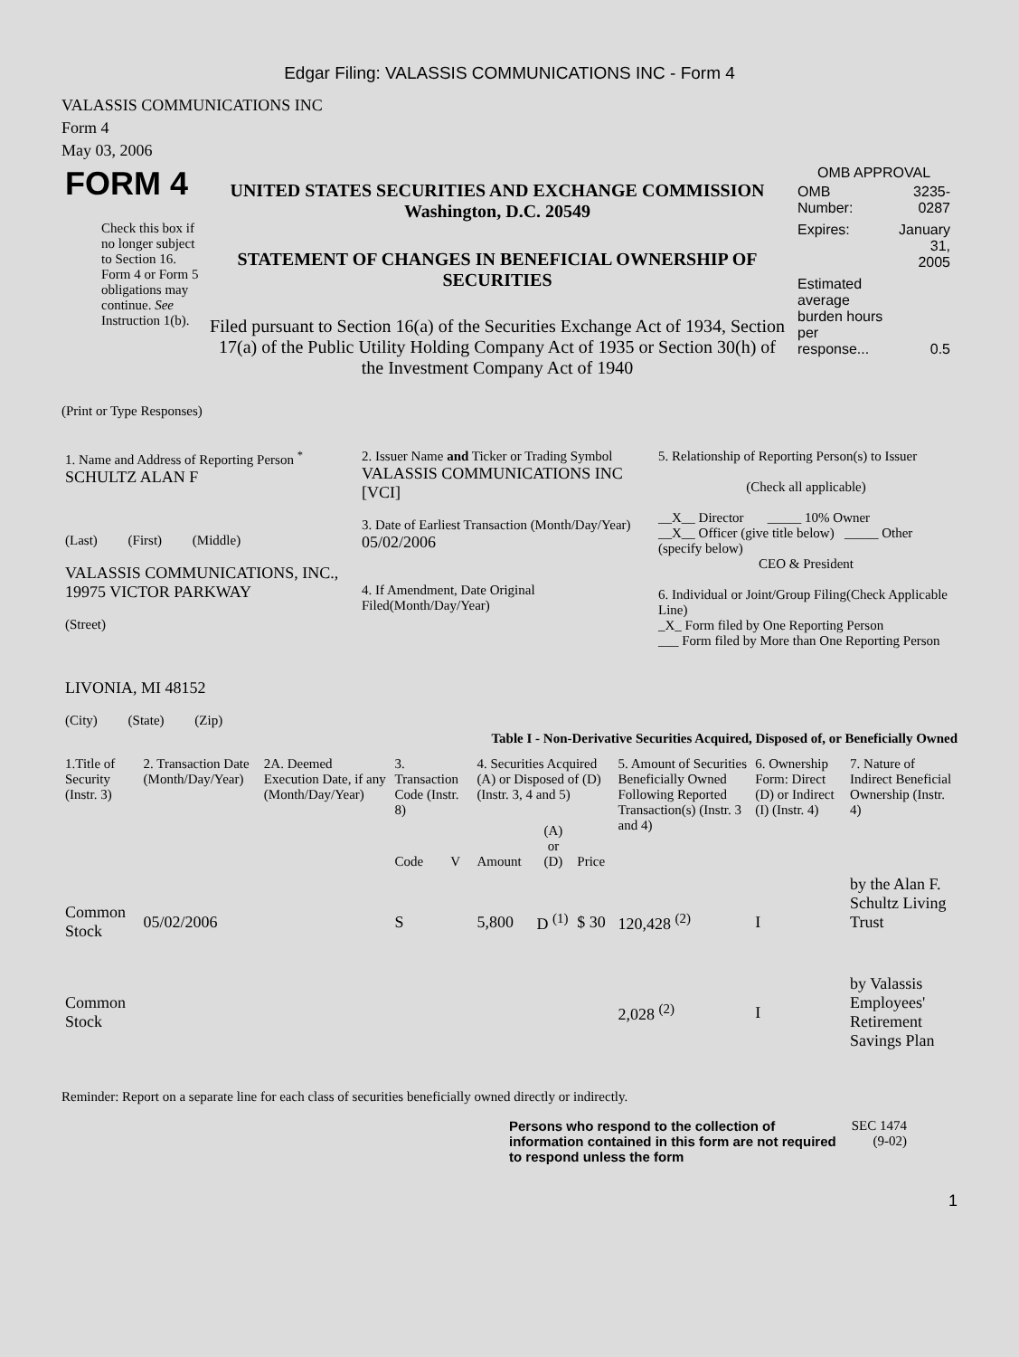Edgar Filing: VALASSIS COMMUNICATIONS INC - Form 4
VALASSIS COMMUNICATIONS INC
Form 4
May 03, 2006
| FORM 4 Check this box if no longer subject to Section 16. Form 4 or Form 5 obligations may continue. See Instruction 1(b). | UNITED STATES SECURITIES AND EXCHANGE COMMISSION Washington, D.C. 20549 STATEMENT OF CHANGES IN BENEFICIAL OWNERSHIP OF SECURITIES Filed pursuant to Section 16(a) of the Securities Exchange Act of 1934, Section 17(a) of the Public Utility Holding Company Act of 1935 or Section 30(h) of the Investment Company Act of 1940 | OMB APPROVAL / OMB Number: / 3235-0287 / / Expires: / January 31, 2005 / / Estimated average burden hours per response... / 0.5 / |
(Print or Type Responses)
| 1. Name and Address of Reporting Person <sup>*</sup> SCHULTZ ALAN F (Last) (First) (Middle) VALASSIS COMMUNICATIONS, INC., 19975 VICTOR PARKWAY (Street) LIVONIA, MI 48152 (City) (State) (Zip) | 2. Issuer Name and Ticker or Trading Symbol VALASSIS COMMUNICATIONS INC [VCI] 3. Date of Earliest Transaction (Month/Day/Year) 05/02/2006 4. If Amendment, Date Original Filed(Month/Day/Year) | 5. Relationship of Reporting Person(s) to Issuer (Check all applicable) __X__ Director _____ 10% Owner __X__ Officer (give title below) _____ Other (specify below) CEO & President 6. Individual or Joint/Group Filing(Check Applicable Line) _X_ Form filed by One Reporting Person ___ Form filed by More than One Reporting Person |
Table I - Non-Derivative Securities Acquired, Disposed of, or Beneficially Owned
| 1.Title of Security (Instr. 3) | 2. Transaction Date (Month/Day/Year) | 2A. Deemed Execution Date, if any (Month/Day/Year) | 3. Transaction Code (Instr. 8) | | 4. Securities Acquired (A) or Disposed of (D) (Instr. 3, 4 and 5) | | | 5. Amount of Securities Beneficially Owned Following Reported Transaction(s) (Instr. 3 and 4) | 6. Ownership Form: Direct (D) or Indirect (I) (Instr. 4) | 7. Nature of Indirect Beneficial Ownership (Instr. 4) |
| --- | --- | --- | --- | --- | --- | --- | --- | --- | --- | --- |
| | | | Code | V | Amount | (A) or (D) | Price | | | |
| Common Stock | 05/02/2006 | | S | | 5,800 | D <sup>(1)</sup> | $ 30 | 120,428 <sup>(2)</sup> | I | by the Alan F. Schultz Living Trust |
| Common Stock | | | | | | | | 2,028 <sup>(2)</sup> | I | by Valassis Employees' Retirement Savings Plan |
Reminder: Report on a separate line for each class of securities beneficially owned directly or indirectly.
Persons who respond to the collection of information contained in this form are not required to respond unless the form
SEC 1474 (9-02)
1